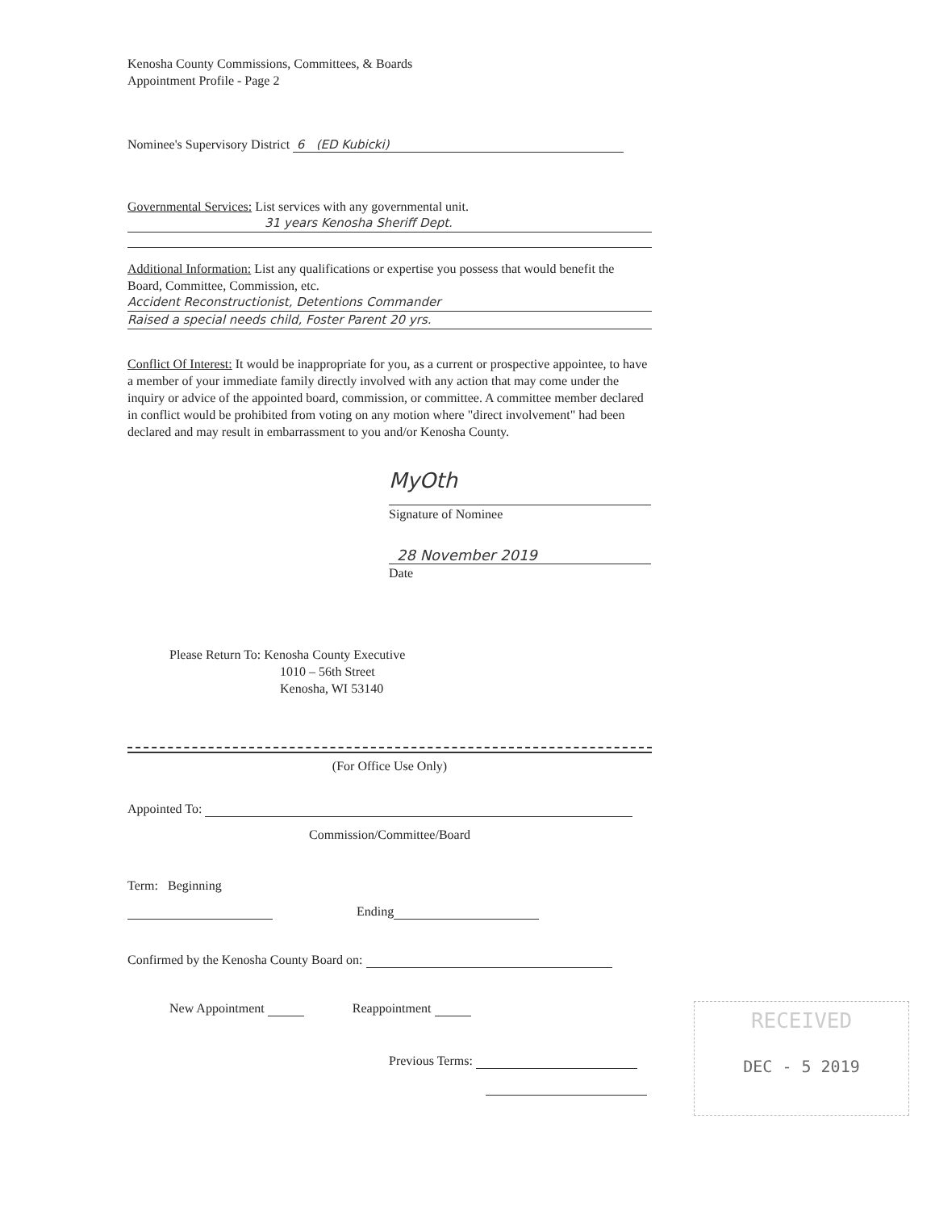Kenosha County Commissions, Committees, & Boards
Appointment Profile - Page 2
Nominee's Supervisory District 6 (ED Kubicki)
Governmental Services: List services with any governmental unit.
31 years Kenosha Sheriff Dept.
Additional Information: List any qualifications or expertise you possess that would benefit the Board, Committee, Commission, etc.
Accident Reconstructionist, Detentions Commander
Raised a special needs child, Foster Parent 20 yrs.
Conflict Of Interest: It would be inappropriate for you, as a current or prospective appointee, to have a member of your immediate family directly involved with any action that may come under the inquiry or advice of the appointed board, commission, or committee. A committee member declared in conflict would be prohibited from voting on any motion where "direct involvement" had been declared and may result in embarrassment to you and/or Kenosha County.
MyOth
Signature of Nominee
28 November 2019
Date
Please Return To: Kenosha County Executive
1010 – 56th Street
Kenosha, WI 53140
(For Office Use Only)
Appointed To:
Commission/Committee/Board
Term: Beginning
Ending
Confirmed by the Kenosha County Board on:
New Appointment Reappointment
Previous Terms:
RECEIVED
DEC - 5 2019